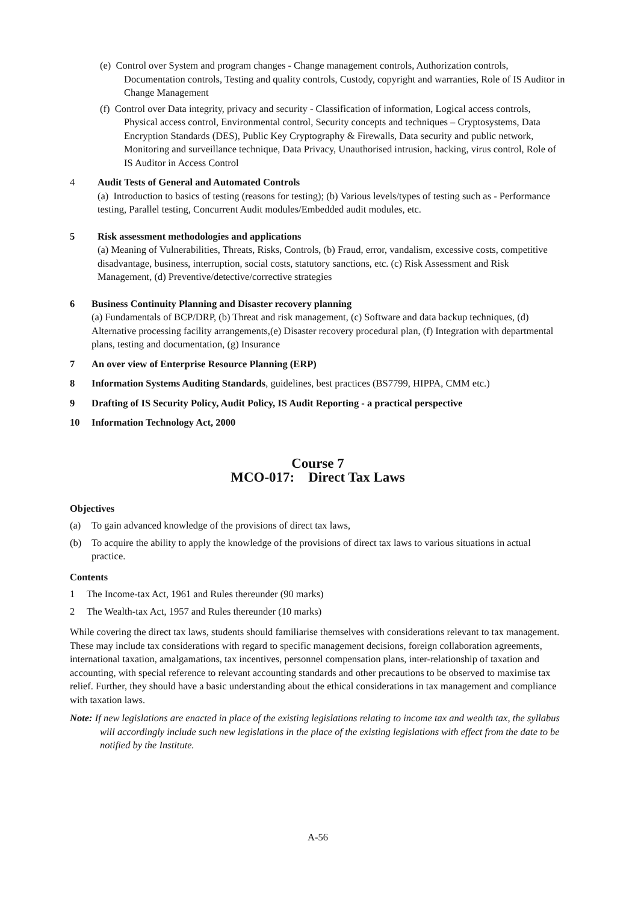(e) Control over System and program changes - Change management controls, Authorization controls, Documentation controls, Testing and quality controls, Custody, copyright and warranties, Role of IS Auditor in Change Management
(f) Control over Data integrity, privacy and security - Classification of information, Logical access controls, Physical access control, Environmental control, Security concepts and techniques – Cryptosystems, Data Encryption Standards (DES), Public Key Cryptography & Firewalls, Data security and public network, Monitoring and surveillance technique, Data Privacy, Unauthorised intrusion, hacking, virus control, Role of IS Auditor in Access Control
4 Audit Tests of General and Automated Controls
(a) Introduction to basics of testing (reasons for testing); (b) Various levels/types of testing such as - Performance testing, Parallel testing, Concurrent Audit modules/Embedded audit modules, etc.
5 Risk assessment methodologies and applications
(a) Meaning of Vulnerabilities, Threats, Risks, Controls, (b) Fraud, error, vandalism, excessive costs, competitive disadvantage, business, interruption, social costs, statutory sanctions, etc. (c) Risk Assessment and Risk Management, (d) Preventive/detective/corrective strategies
6 Business Continuity Planning and Disaster recovery planning
(a) Fundamentals of BCP/DRP, (b) Threat and risk management, (c) Software and data backup techniques, (d) Alternative processing facility arrangements,(e) Disaster recovery procedural plan, (f) Integration with departmental plans, testing and documentation, (g) Insurance
7 An over view of Enterprise Resource Planning (ERP)
8 Information Systems Auditing Standards, guidelines, best practices (BS7799, HIPPA, CMM etc.)
9 Drafting of IS Security Policy, Audit Policy, IS Audit Reporting - a practical perspective
10 Information Technology Act, 2000
Course 7
MCO-017: Direct Tax Laws
Objectives
(a) To gain advanced knowledge of the provisions of direct tax laws,
(b) To acquire the ability to apply the knowledge of the provisions of direct tax laws to various situations in actual practice.
Contents
1 The Income-tax Act, 1961 and Rules thereunder (90 marks)
2 The Wealth-tax Act, 1957 and Rules thereunder (10 marks)
While covering the direct tax laws, students should familiarise themselves with considerations relevant to tax management. These may include tax considerations with regard to specific management decisions, foreign collaboration agreements, international taxation, amalgamations, tax incentives, personnel compensation plans, inter-relationship of taxation and accounting, with special reference to relevant accounting standards and other precautions to be observed to maximise tax relief. Further, they should have a basic understanding about the ethical considerations in tax management and compliance with taxation laws.
Note: If new legislations are enacted in place of the existing legislations relating to income tax and wealth tax, the syllabus will accordingly include such new legislations in the place of the existing legislations with effect from the date to be notified by the Institute.
A-56